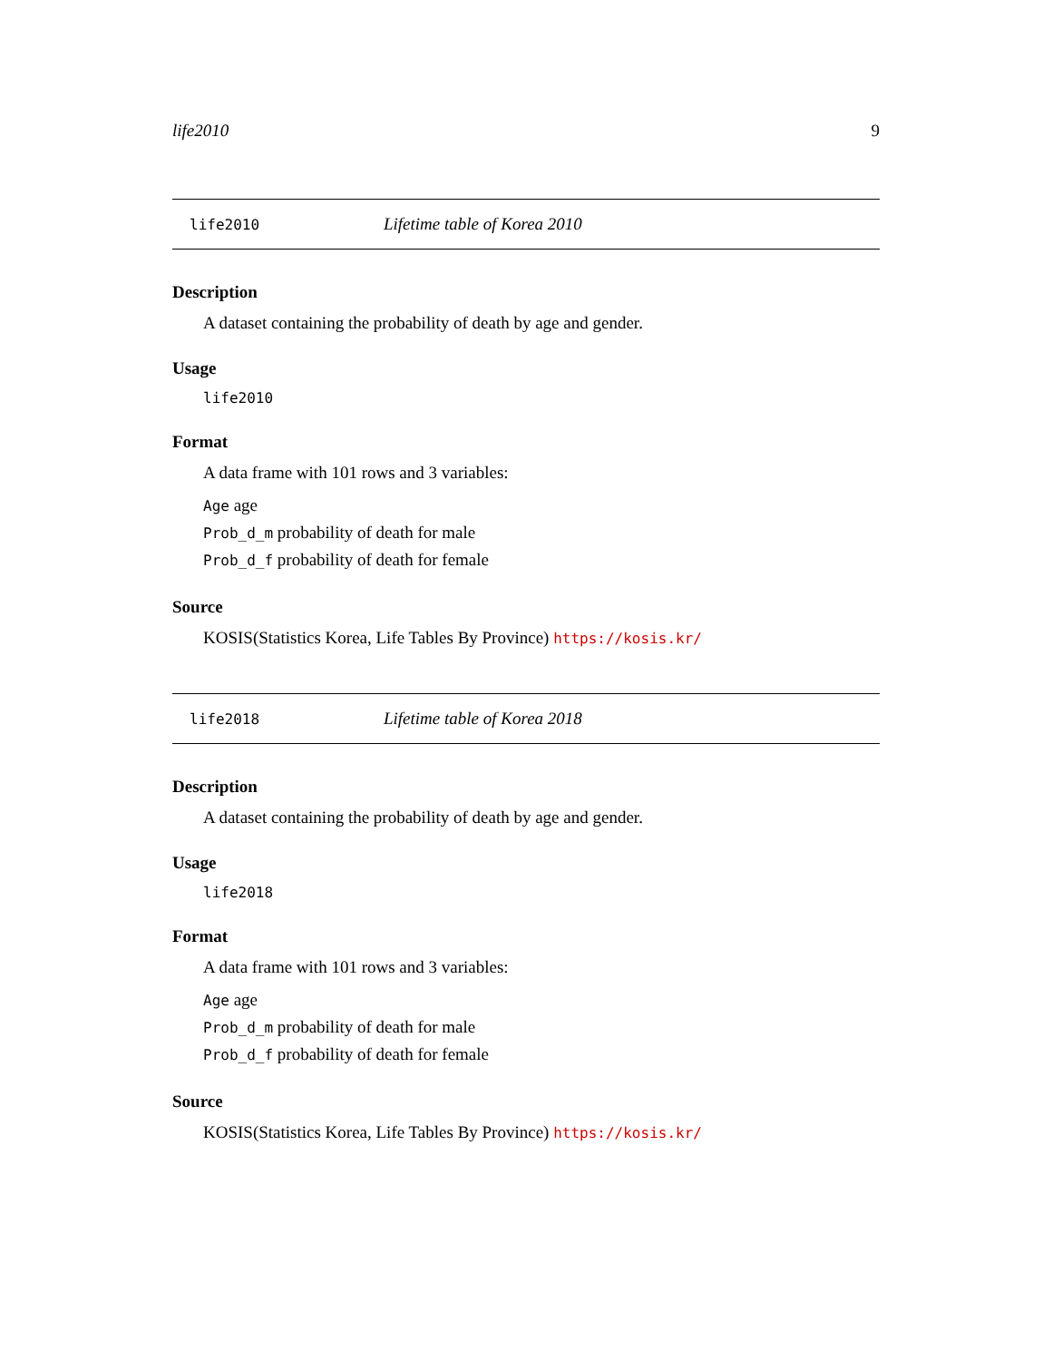life2010 9
life2010 Lifetime table of Korea 2010
Description
A dataset containing the probability of death by age and gender.
Usage
life2010
Format
A data frame with 101 rows and 3 variables:
Age age
Prob_d_m probability of death for male
Prob_d_f probability of death for female
Source
KOSIS(Statistics Korea, Life Tables By Province) https://kosis.kr/
life2018 Lifetime table of Korea 2018
Description
A dataset containing the probability of death by age and gender.
Usage
life2018
Format
A data frame with 101 rows and 3 variables:
Age age
Prob_d_m probability of death for male
Prob_d_f probability of death for female
Source
KOSIS(Statistics Korea, Life Tables By Province) https://kosis.kr/